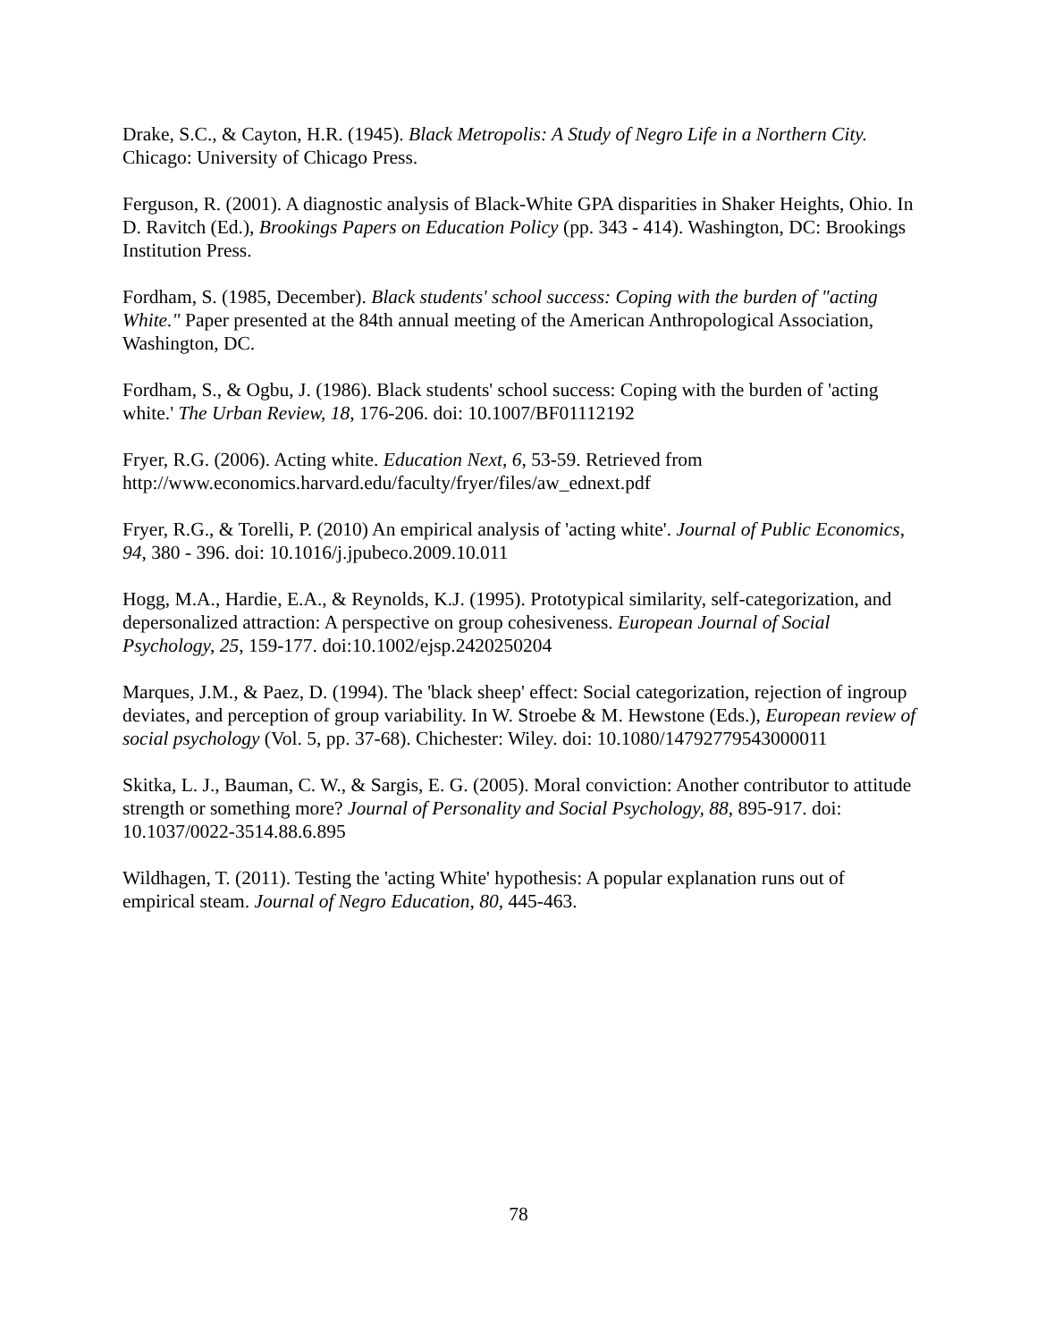Drake, S.C., & Cayton, H.R. (1945). Black Metropolis: A Study of Negro Life in a Northern City. Chicago: University of Chicago Press.
Ferguson, R. (2001). A diagnostic analysis of Black-White GPA disparities in Shaker Heights, Ohio. In D. Ravitch (Ed.), Brookings Papers on Education Policy (pp. 343 - 414). Washington, DC: Brookings Institution Press.
Fordham, S. (1985, December). Black students' school success: Coping with the burden of "acting White." Paper presented at the 84th annual meeting of the American Anthropological Association, Washington, DC.
Fordham, S., & Ogbu, J. (1986). Black students' school success: Coping with the burden of 'acting white.' The Urban Review, 18, 176-206. doi: 10.1007/BF01112192
Fryer, R.G. (2006). Acting white. Education Next, 6, 53-59. Retrieved from http://www.economics.harvard.edu/faculty/fryer/files/aw_ednext.pdf
Fryer, R.G., & Torelli, P. (2010) An empirical analysis of 'acting white'. Journal of Public Economics, 94, 380 - 396. doi: 10.1016/j.jpubeco.2009.10.011
Hogg, M.A., Hardie, E.A., & Reynolds, K.J. (1995). Prototypical similarity, self-categorization, and depersonalized attraction: A perspective on group cohesiveness. European Journal of Social Psychology, 25, 159-177. doi:10.1002/ejsp.2420250204
Marques, J.M., & Paez, D. (1994). The 'black sheep' effect: Social categorization, rejection of ingroup deviates, and perception of group variability. In W. Stroebe & M. Hewstone (Eds.), European review of social psychology (Vol. 5, pp. 37-68). Chichester: Wiley. doi: 10.1080/14792779543000011
Skitka, L. J., Bauman, C. W., & Sargis, E. G. (2005). Moral conviction: Another contributor to attitude strength or something more? Journal of Personality and Social Psychology, 88, 895-917. doi: 10.1037/0022-3514.88.6.895
Wildhagen, T. (2011). Testing the 'acting White' hypothesis: A popular explanation runs out of empirical steam. Journal of Negro Education, 80, 445-463.
78